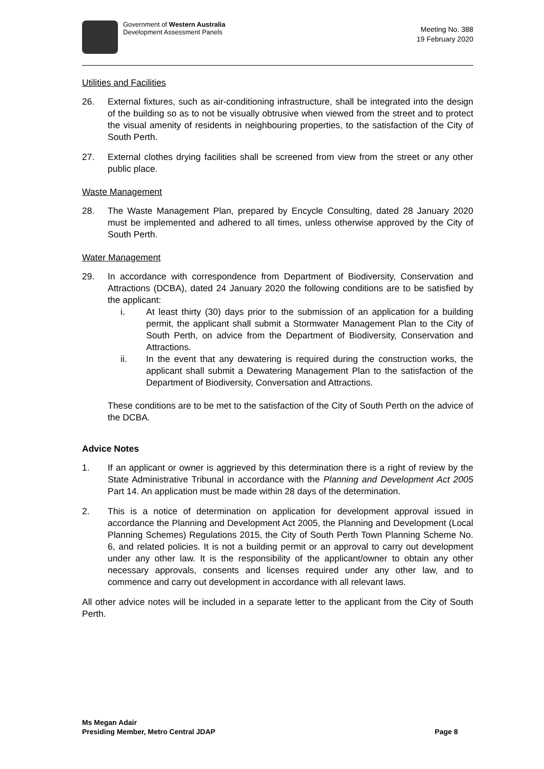Government of Western Australia
Development Assessment Panels
Meeting No. 388
19 February 2020
Utilities and Facilities
26. External fixtures, such as air-conditioning infrastructure, shall be integrated into the design of the building so as to not be visually obtrusive when viewed from the street and to protect the visual amenity of residents in neighbouring properties, to the satisfaction of the City of South Perth.
27. External clothes drying facilities shall be screened from view from the street or any other public place.
Waste Management
28. The Waste Management Plan, prepared by Encycle Consulting, dated 28 January 2020 must be implemented and adhered to all times, unless otherwise approved by the City of South Perth.
Water Management
29. In accordance with correspondence from Department of Biodiversity, Conservation and Attractions (DCBA), dated 24 January 2020 the following conditions are to be satisfied by the applicant:
i. At least thirty (30) days prior to the submission of an application for a building permit, the applicant shall submit a Stormwater Management Plan to the City of South Perth, on advice from the Department of Biodiversity, Conservation and Attractions.
ii. In the event that any dewatering is required during the construction works, the applicant shall submit a Dewatering Management Plan to the satisfaction of the Department of Biodiversity, Conversation and Attractions.
These conditions are to be met to the satisfaction of the City of South Perth on the advice of the DCBA.
Advice Notes
1. If an applicant or owner is aggrieved by this determination there is a right of review by the State Administrative Tribunal in accordance with the Planning and Development Act 2005 Part 14. An application must be made within 28 days of the determination.
2. This is a notice of determination on application for development approval issued in accordance the Planning and Development Act 2005, the Planning and Development (Local Planning Schemes) Regulations 2015, the City of South Perth Town Planning Scheme No. 6, and related policies. It is not a building permit or an approval to carry out development under any other law. It is the responsibility of the applicant/owner to obtain any other necessary approvals, consents and licenses required under any other law, and to commence and carry out development in accordance with all relevant laws.
All other advice notes will be included in a separate letter to the applicant from the City of South Perth.
Ms Megan Adair
Presiding Member, Metro Central JDAP
Page 8